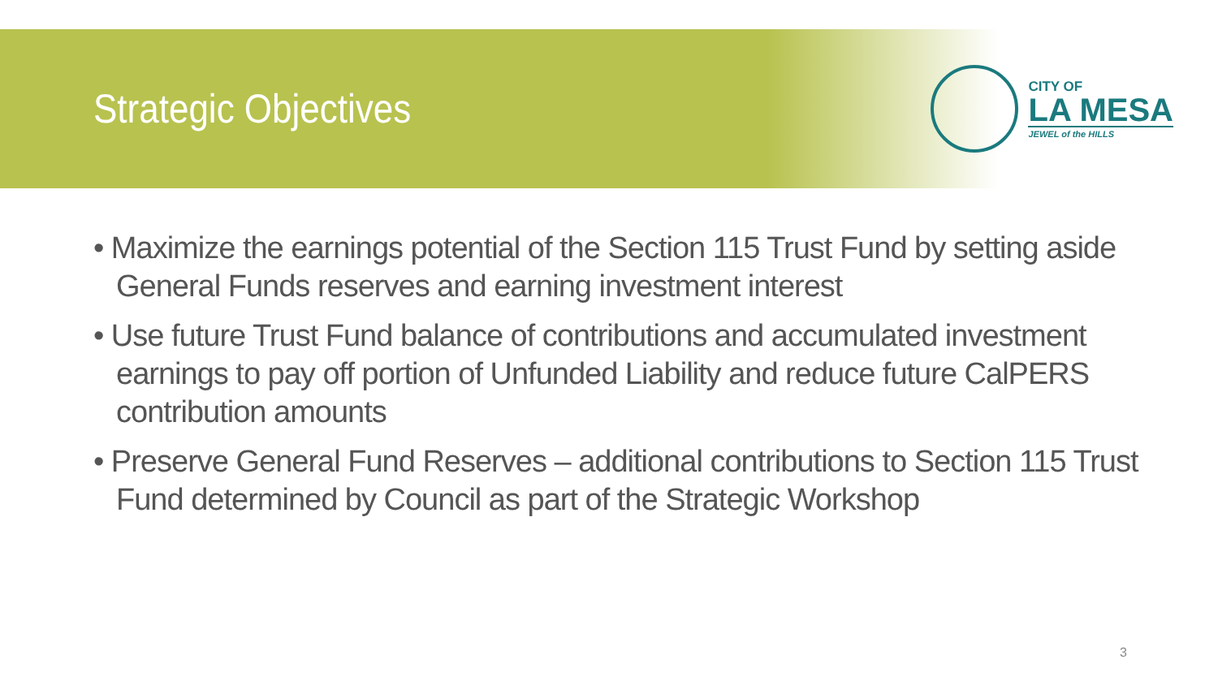Strategic Objectives
CITY OF
LA MESA
JEWEL of the HILLS
• Maximize the earnings potential of the Section 115 Trust Fund by setting aside General Funds reserves and earning investment interest
• Use future Trust Fund balance of contributions and accumulated investment earnings to pay off portion of Unfunded Liability and reduce future CalPERS contribution amounts
• Preserve General Fund Reserves – additional contributions to Section 115 Trust Fund determined by Council as part of the Strategic Workshop
3